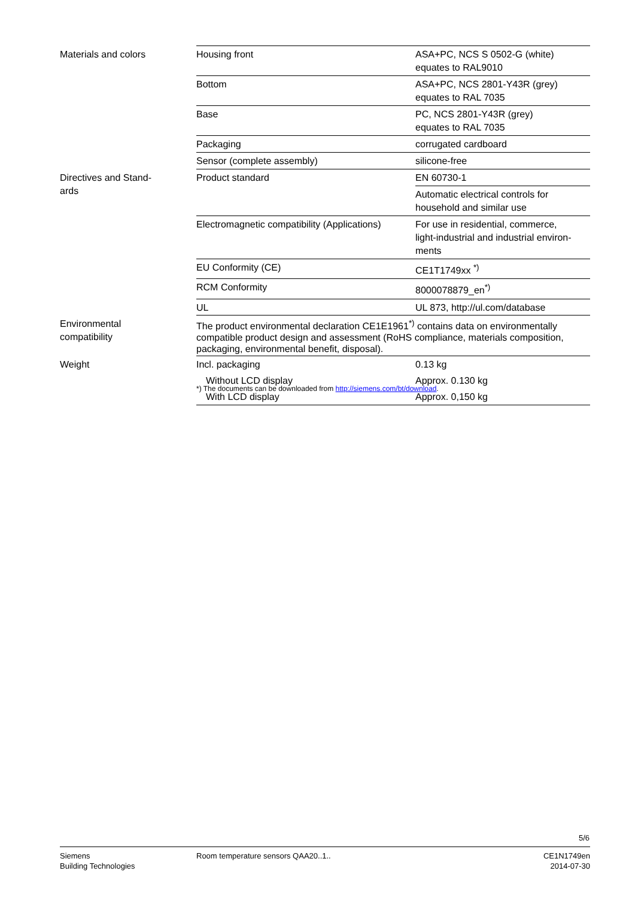| Materials and colors | Housing front | ASA+PC, NCS S 0502-G (white) equates to RAL9010 |
| | Bottom | ASA+PC, NCS 2801-Y43R (grey) equates to RAL 7035 |
| | Base | PC, NCS 2801-Y43R (grey) equates to RAL 7035 |
| | Packaging | corrugated cardboard |
| | Sensor (complete assembly) | silicone-free |
| Directives and Stand- ards | Product standard | EN 60730-1 |
| | | Automatic electrical controls for household and similar use |
| | Electromagnetic compatibility (Applications) | For use in residential, commerce, light-industrial and industrial environ- ments |
| | EU Conformity (CE) | CE1T1749xx <sup>*)</sup> |
| | RCM Conformity | 8000078879_en<sup>*)</sup> |
| | UL | UL 873, http://ul.com/database |
| Environmental compatibility | The product environmental declaration CE1E1961<sup>*)</sup> contains data on environmentally compatible product design and assessment (RoHS compliance, materials composition, packaging, environmental benefit, disposal). | |
| Weight | Incl. packaging | 0.13 kg |
| | Without LCD display | Approx. 0.130 kg |
| | With LCD display | Approx. 0,150 kg |
*) The documents can be downloaded from http://siemens.com/bt/download.
5/6
Siemens
Building Technologies
Room temperature sensors QAA20..1..
CE1N1749en
2014-07-30